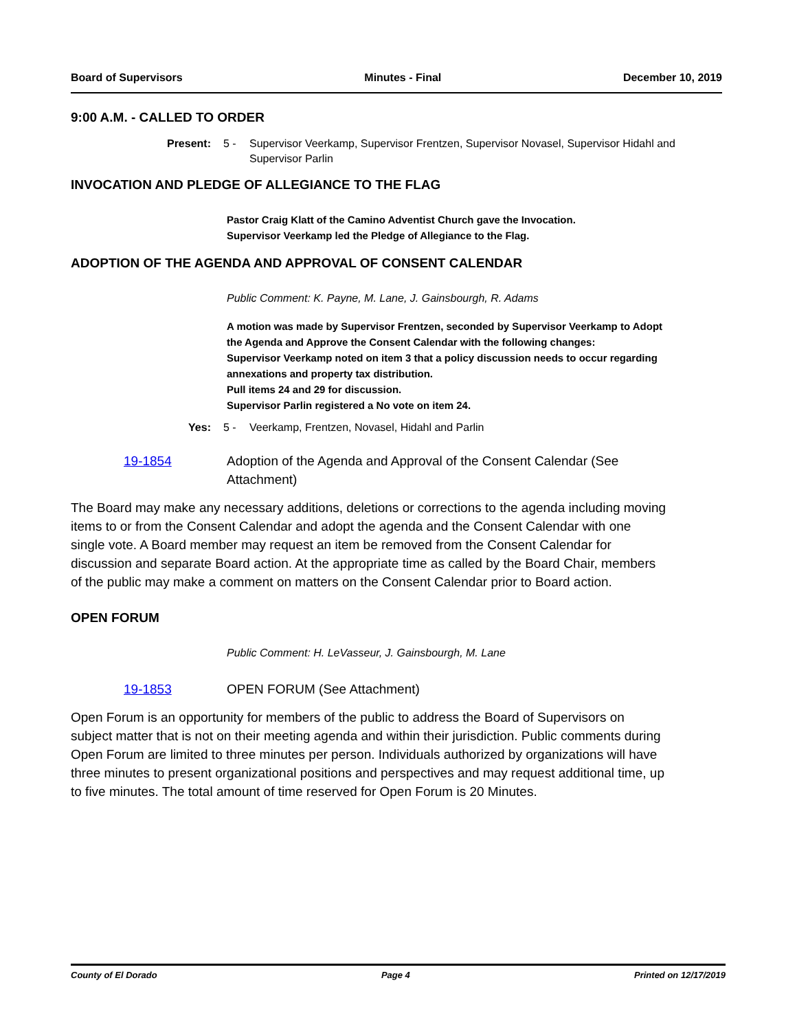Board of Supervisors Minutes - Final December 10, 2019
9:00 A.M. - CALLED TO ORDER
Present: 5 - Supervisor Veerkamp, Supervisor Frentzen, Supervisor Novasel, Supervisor Hidahl and Supervisor Parlin
INVOCATION AND PLEDGE OF ALLEGIANCE TO THE FLAG
Pastor Craig Klatt of the Camino Adventist Church gave the Invocation.
Supervisor Veerkamp led the Pledge of Allegiance to the Flag.
ADOPTION OF THE AGENDA AND APPROVAL OF CONSENT CALENDAR
Public Comment: K. Payne, M. Lane, J. Gainsbourgh, R. Adams
A motion was made by Supervisor Frentzen, seconded by Supervisor Veerkamp to Adopt the Agenda and Approve the Consent Calendar with the following changes:
Supervisor Veerkamp noted on item 3 that a policy discussion needs to occur regarding annexations and property tax distribution.
Pull items 24 and 29 for discussion.
Supervisor Parlin registered a No vote on item 24.
Yes: 5 - Veerkamp, Frentzen, Novasel, Hidahl and Parlin
19-1854 Adoption of the Agenda and Approval of the Consent Calendar (See Attachment)
The Board may make any necessary additions, deletions or corrections to the agenda including moving items to or from the Consent Calendar and adopt the agenda and the Consent Calendar with one single vote. A Board member may request an item be removed from the Consent Calendar for discussion and separate Board action. At the appropriate time as called by the Board Chair, members of the public may make a comment on matters on the Consent Calendar prior to Board action.
OPEN FORUM
Public Comment: H. LeVasseur, J. Gainsbourgh, M. Lane
19-1853 OPEN FORUM (See Attachment)
Open Forum is an opportunity for members of the public to address the Board of Supervisors on subject matter that is not on their meeting agenda and within their jurisdiction. Public comments during Open Forum are limited to three minutes per person. Individuals authorized by organizations will have three minutes to present organizational positions and perspectives and may request additional time, up to five minutes. The total amount of time reserved for Open Forum is 20 Minutes.
County of El Dorado Page 4 Printed on 12/17/2019